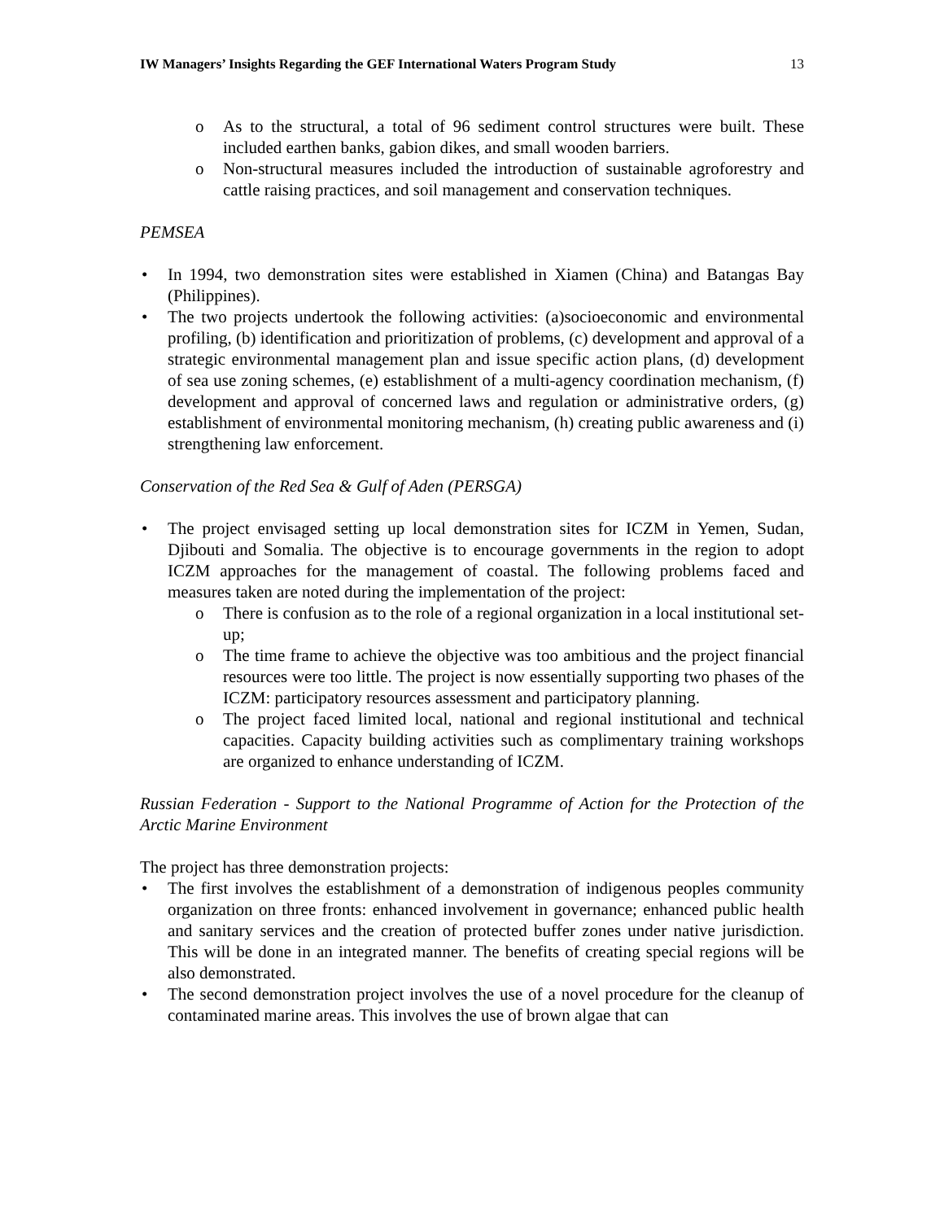IW Managers’ Insights Regarding the GEF International Waters Program Study 13
As to the structural, a total of 96 sediment control structures were built. These included earthen banks, gabion dikes, and small wooden barriers.
Non-structural measures included the introduction of sustainable agroforestry and cattle raising practices, and soil management and conservation techniques.
PEMSEA
In 1994, two demonstration sites were established in Xiamen (China) and Batangas Bay (Philippines).
The two projects undertook the following activities: (a)socioeconomic and environmental profiling, (b) identification and prioritization of problems, (c) development and approval of a strategic environmental management plan and issue specific action plans, (d) development of sea use zoning schemes, (e) establishment of a multi-agency coordination mechanism, (f) development and approval of concerned laws and regulation or administrative orders, (g) establishment of environmental monitoring mechanism, (h) creating public awareness and (i) strengthening law enforcement.
Conservation of the Red Sea & Gulf of Aden (PERSGA)
The project envisaged setting up local demonstration sites for ICZM in Yemen, Sudan, Djibouti and Somalia. The objective is to encourage governments in the region to adopt ICZM approaches for the management of coastal. The following problems faced and measures taken are noted during the implementation of the project:
There is confusion as to the role of a regional organization in a local institutional set-up;
The time frame to achieve the objective was too ambitious and the project financial resources were too little. The project is now essentially supporting two phases of the ICZM: participatory resources assessment and participatory planning.
The project faced limited local, national and regional institutional and technical capacities. Capacity building activities such as complimentary training workshops are organized to enhance understanding of ICZM.
Russian Federation - Support to the National Programme of Action for the Protection of the Arctic Marine Environment
The project has three demonstration projects:
The first involves the establishment of a demonstration of indigenous peoples community organization on three fronts: enhanced involvement in governance; enhanced public health and sanitary services and the creation of protected buffer zones under native jurisdiction. This will be done in an integrated manner. The benefits of creating special regions will be also demonstrated.
The second demonstration project involves the use of a novel procedure for the cleanup of contaminated marine areas. This involves the use of brown algae that can